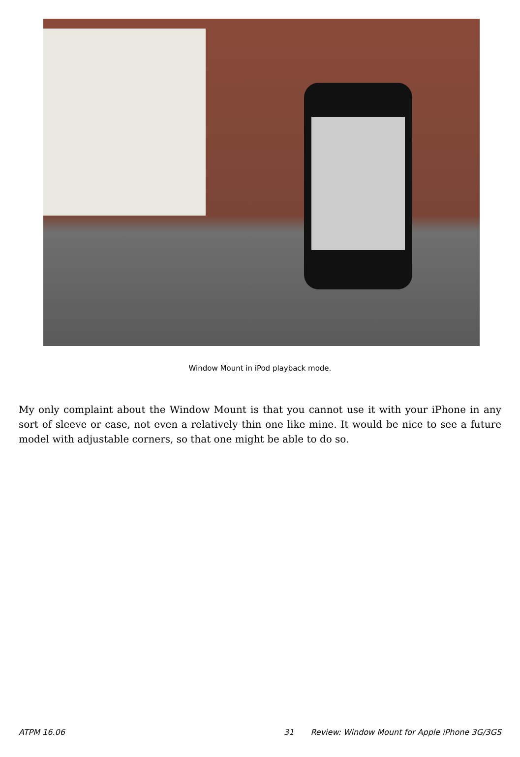Window Mount in iPod playback mode.
My only complaint about the Window Mount is that you cannot use it with your iPhone in any sort of sleeve or case, not even a relatively thin one like mine. It would be nice to see a future model with adjustable corners, so that one might be able to do so.
ATPM 16.06 31 Review: Window Mount for Apple iPhone 3G/3GS